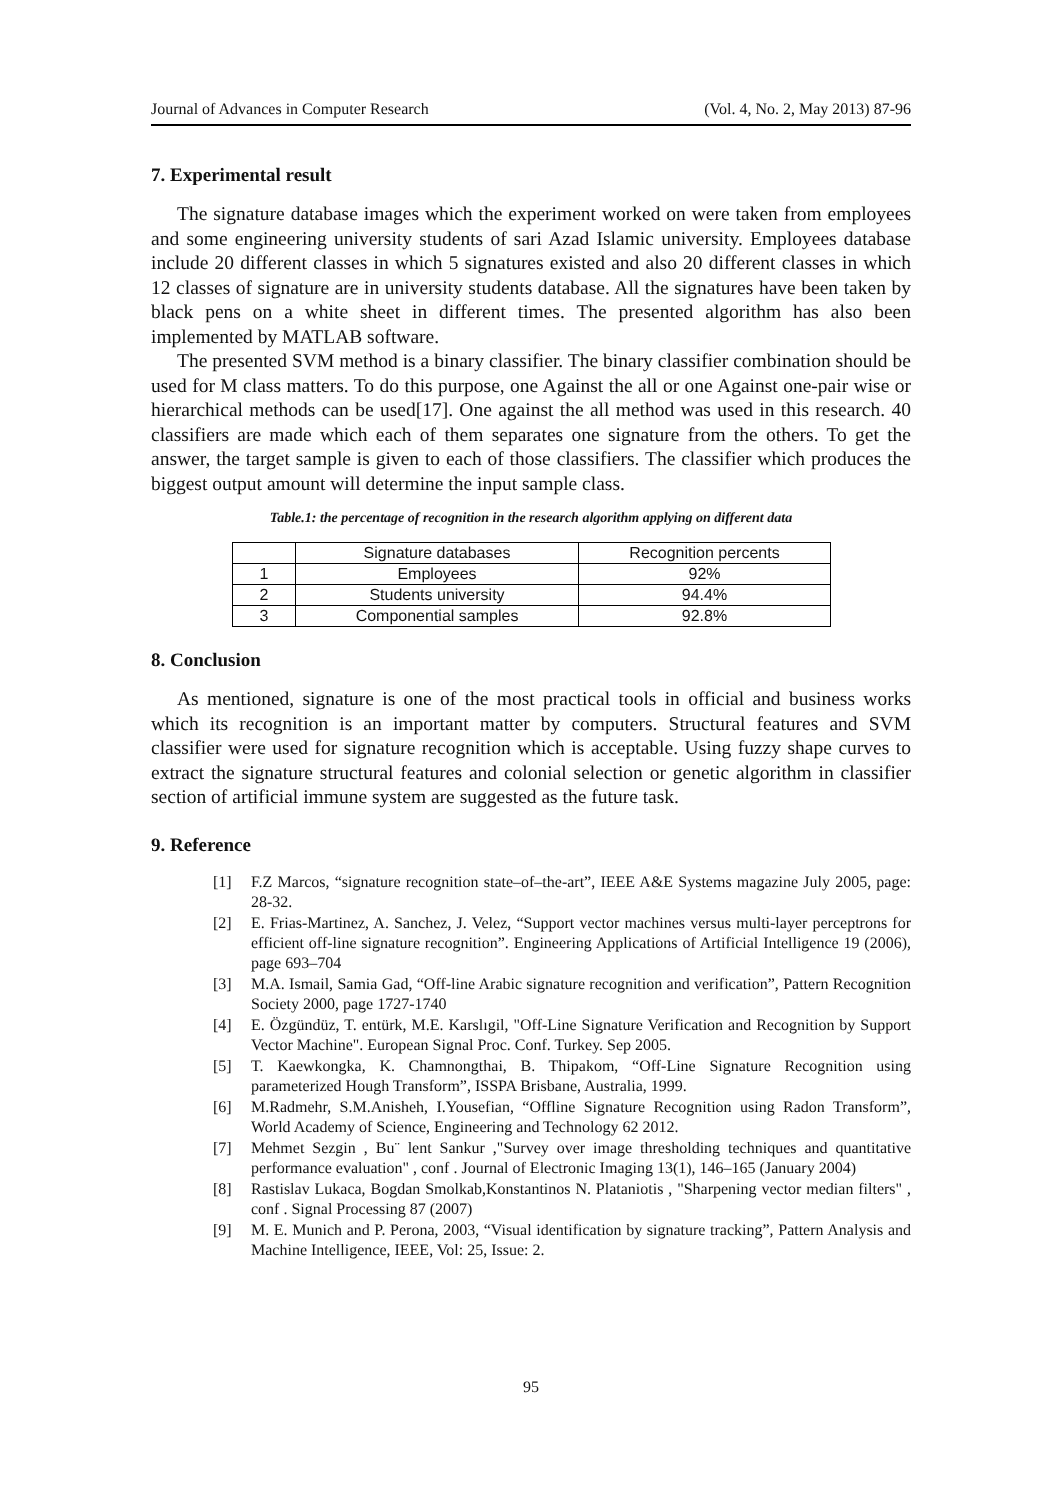Journal of Advances in Computer Research (Vol. 4, No. 2, May 2013) 87-96
7. Experimental result
The signature database images which the experiment worked on were taken from employees and some engineering university students of sari Azad Islamic university. Employees database include 20 different classes in which 5 signatures existed and also 20 different classes in which 12 classes of signature are in university students database. All the signatures have been taken by black pens on a white sheet in different times. The presented algorithm has also been implemented by MATLAB software.
The presented SVM method is a binary classifier. The binary classifier combination should be used for M class matters. To do this purpose, one Against the all or one Against one-pair wise or hierarchical methods can be used[17]. One against the all method was used in this research. 40 classifiers are made which each of them separates one signature from the others. To get the answer, the target sample is given to each of those classifiers. The classifier which produces the biggest output amount will determine the input sample class.
Table.1: the percentage of recognition in the research algorithm applying on different data
| | Signature databases | Recognition percents |
| 1 | Employees | 92% |
| 2 | Students university | 94.4% |
| 3 | Componential samples | 92.8% |
8. Conclusion
As mentioned, signature is one of the most practical tools in official and business works which its recognition is an important matter by computers. Structural features and SVM classifier were used for signature recognition which is acceptable. Using fuzzy shape curves to extract the signature structural features and colonial selection or genetic algorithm in classifier section of artificial immune system are suggested as the future task.
9. Reference
[1] F.Z Marcos, “signature recognition state–of–the-art”, IEEE A&E Systems magazine July 2005, page: 28-32.
[2] E. Frias-Martinez, A. Sanchez, J. Velez, “Support vector machines versus multi-layer perceptrons for efficient off-line signature recognition”. Engineering Applications of Artificial Intelligence 19 (2006), page 693–704
[3] M.A. Ismail, Samia Gad, “Off-line Arabic signature recognition and verification”, Pattern Recognition Society 2000, page 1727-1740
[4] E. Özgündüz, T. entürk, M.E. Karslıgil, "Off-Line Signature Verification and Recognition by Support Vector Machine". European Signal Proc. Conf. Turkey. Sep 2005.
[5] T. Kaewkongka, K. Chamnongthai, B. Thipakom, “Off-Line Signature Recognition using parameterized Hough Transform”, ISSPA Brisbane, Australia, 1999.
[6] M.Radmehr, S.M.Anisheh, I.Yousefian, “Offline Signature Recognition using Radon Transform”, World Academy of Science, Engineering and Technology 62 2012.
[7] Mehmet Sezgin , Bu¨ lent Sankur ,"Survey over image thresholding techniques and quantitative performance evaluation" , conf . Journal of Electronic Imaging 13(1), 146–165 (January 2004)
[8] Rastislav Lukaca, Bogdan Smolkab,Konstantinos N. Plataniotis , "Sharpening vector median filters" , conf . Signal Processing 87 (2007)
[9] M. E. Munich and P. Perona, 2003, “Visual identification by signature tracking”, Pattern Analysis and Machine Intelligence, IEEE, Vol: 25, Issue: 2.
95